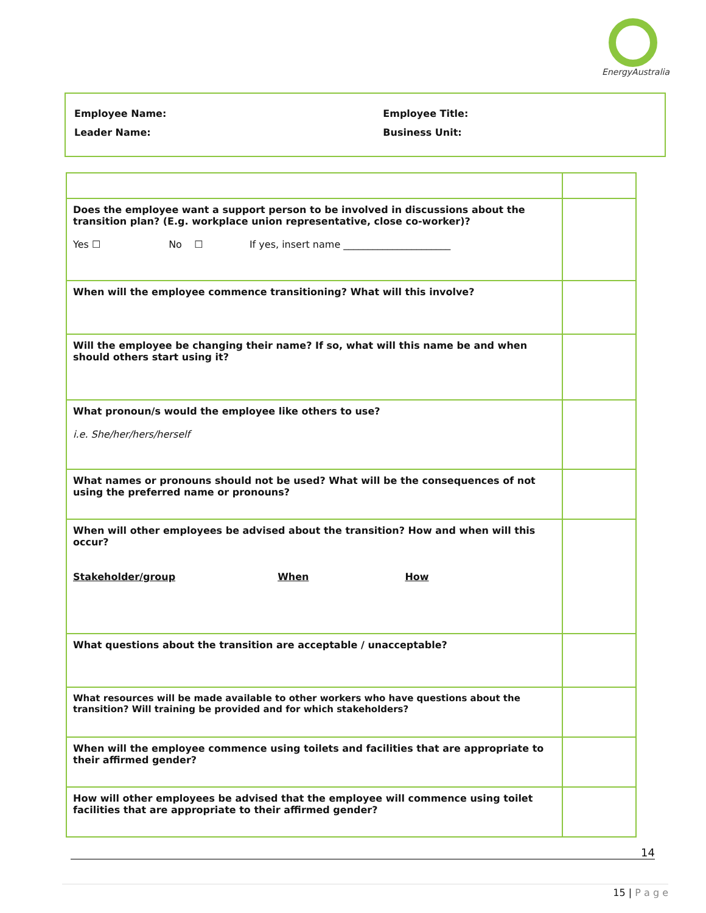EnergyAustralia
| Employee Name: | Employee Title: |
| Leader Name: | Business Unit: |
| Does the employee want a support person to be involved in discussions about the transition plan? (E.g. workplace union representative, close co-worker)? Yes ☐ No ☐ If yes, insert name ______________________ | |
| When will the employee commence transitioning? What will this involve? | |
| Will the employee be changing their name? If so, what will this name be and when should others start using it? | |
| What pronoun/s would the employee like others to use? i.e. She/her/hers/herself | |
| What names or pronouns should not be used? What will be the consequences of not using the preferred name or pronouns? | |
| When will other employees be advised about the transition? How and when will this occur? Stakeholder/group When How | |
| What questions about the transition are acceptable / unacceptable? | |
| What resources will be made available to other workers who have questions about the transition? Will training be provided and for which stakeholders? | |
| When will the employee commence using toilets and facilities that are appropriate to their affirmed gender? | |
| How will other employees be advised that the employee will commence using toilet facilities that are appropriate to their affirmed gender? | |
14
15 | P a g e